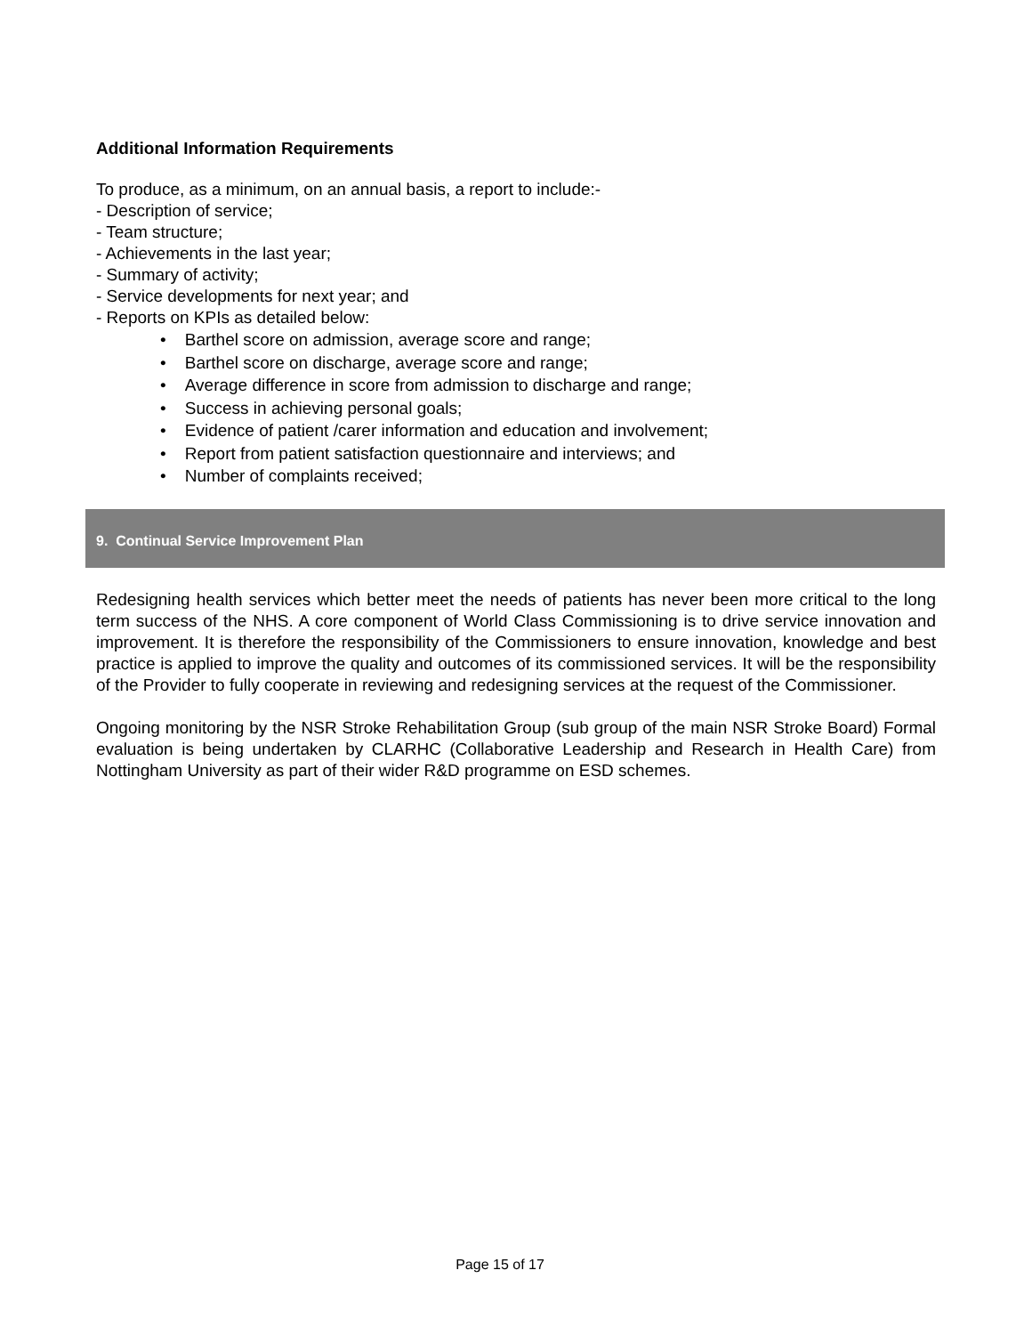Additional Information Requirements
To produce, as a minimum, on an annual basis, a report to include:-
- Description of service;
- Team structure;
- Achievements in the last year;
- Summary of activity;
- Service developments for next year; and
- Reports on KPIs as detailed below:
• Barthel score on admission, average score and range;
• Barthel score on discharge, average score and range;
• Average difference in score from admission to discharge and range;
• Success in achieving personal goals;
• Evidence of patient /carer information and education and involvement;
• Report from patient satisfaction questionnaire and interviews; and
• Number of complaints received;
9. Continual Service Improvement Plan
Redesigning health services which better meet the needs of patients has never been more critical to the long term success of the NHS. A core component of World Class Commissioning is to drive service innovation and improvement. It is therefore the responsibility of the Commissioners to ensure innovation, knowledge and best practice is applied to improve the quality and outcomes of its commissioned services. It will be the responsibility of the Provider to fully cooperate in reviewing and redesigning services at the request of the Commissioner.
Ongoing monitoring by the NSR Stroke Rehabilitation Group (sub group of the main NSR Stroke Board) Formal evaluation is being undertaken by CLARHC (Collaborative Leadership and Research in Health Care) from Nottingham University as part of their wider R&D programme on ESD schemes.
Page 15 of 17